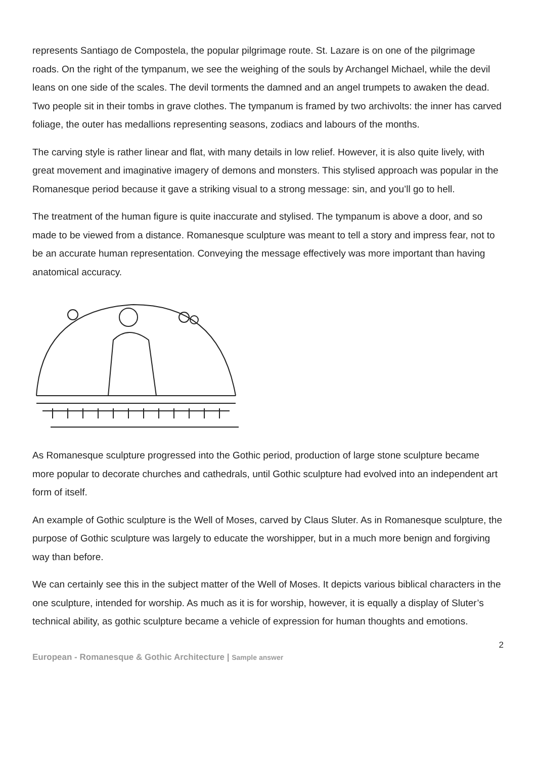represents Santiago de Compostela, the popular pilgrimage route. St. Lazare is on one of the pilgrimage roads. On the right of the tympanum, we see the weighing of the souls by Archangel Michael, while the devil leans on one side of the scales. The devil torments the damned and an angel trumpets to awaken the dead. Two people sit in their tombs in grave clothes. The tympanum is framed by two archivolts: the inner has carved foliage, the outer has medallions representing seasons, zodiacs and labours of the months.
The carving style is rather linear and flat, with many details in low relief. However, it is also quite lively, with great movement and imaginative imagery of demons and monsters. This stylised approach was popular in the Romanesque period because it gave a striking visual to a strong message: sin, and you’ll go to hell.
The treatment of the human figure is quite inaccurate and stylised. The tympanum is above a door, and so made to be viewed from a distance. Romanesque sculpture was meant to tell a story and impress fear, not to be an accurate human representation. Conveying the message effectively was more important than having anatomical accuracy.
As Romanesque sculpture progressed into the Gothic period, production of large stone sculpture became more popular to decorate churches and cathedrals, until Gothic sculpture had evolved into an independent art form of itself.
An example of Gothic sculpture is the Well of Moses, carved by Claus Sluter. As in Romanesque sculpture, the purpose of Gothic sculpture was largely to educate the worshipper, but in a much more benign and forgiving way than before.
We can certainly see this in the subject matter of the Well of Moses. It depicts various biblical characters in the one sculpture, intended for worship. As much as it is for worship, however, it is equally a display of Sluter’s technical ability, as gothic sculpture became a vehicle of expression for human thoughts and emotions.
2
European - Romanesque & Gothic Architecture | Sample answer